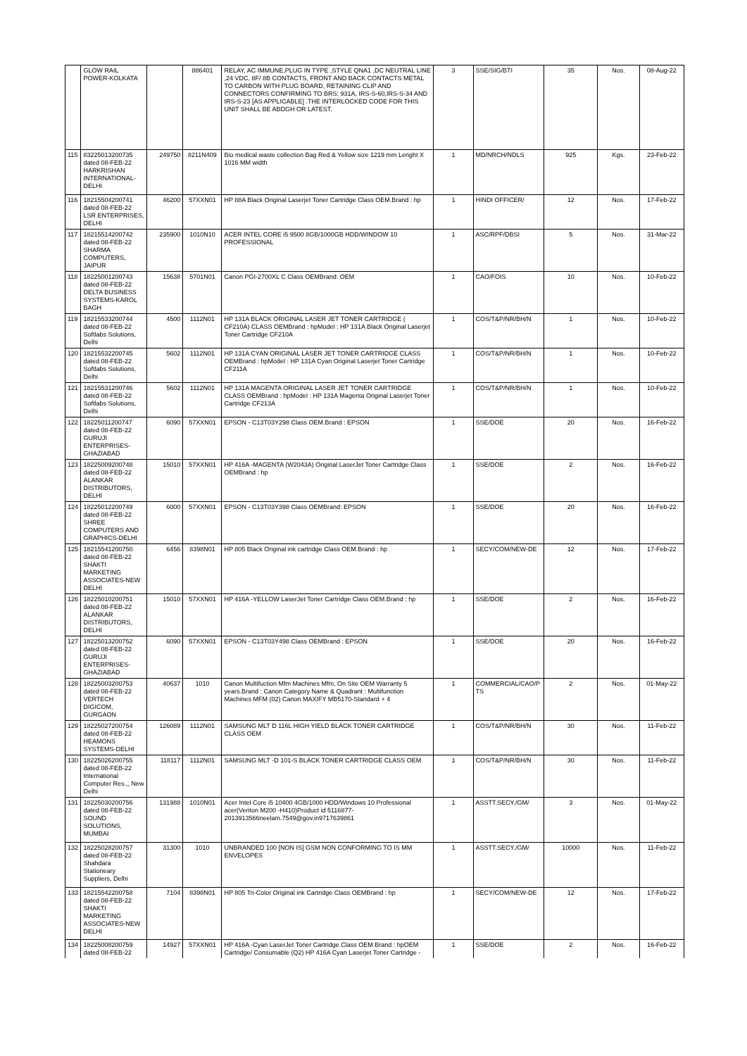| | GLOW RAIL POWER-KOLKATA | | 886401 | RELAY, AC IMMUNE,PLUG IN TYPE ,STYLE QNA1 ,DC NEUTRAL LINE ,24 VDC, 8F/ 8B CONTACTS, FRONT AND BACK CONTACTS METAL TO CARBON WITH PLUG BOARD, RETAINING CLIP AND CONNECTORS CONFIRMING TO BRS: 931A, IRS-S-60,IRS-S-34 AND IRS-S-23 [AS APPLICABLE] .THE INTERLOCKED CODE FOR THIS UNIT SHALL BE ABDGH OR LATEST. | 3 | SSE/SIG/BTI | 35 | Nos. | 08-Aug-22 |
| 115 | 83225013200735 dated 08-FEB-22 HARKRISHAN INTERNATIONAL-DELHI | 249750 | 8211N409 | Bio medical waste collection Bag Red & Yellow size 1219 mm Lenght X 1016 MM width | 1 | MD/NRCH/NDLS | 925 | Kgs. | 23-Feb-22 |
| 116 | 18215504200741 dated 08-FEB-22 LSR ENTERPRISES, DELHI | 46200 | 57XXN01 | HP 88A Black Original Laserjet Toner Cartridge Class OEM.Brand : hp | 1 | HINDI OFFICER/ | 12 | Nos. | 17-Feb-22 |
| 117 | 18215514200742 dated 08-FEB-22 SHARMA COMPUTERS, JAIPUR | 235900 | 1010N10 | ACER INTEL CORE i5 9500 8GB/1000GB HDD/WINDOW 10 PROFESSIONAL | 1 | ASC/RPF/DBSI | 5 | Nos. | 31-Mar-22 |
| 118 | 18225001200743 dated 08-FEB-22 DELTA BUSINESS SYSTEMS-KAROL BAGH | 15638 | 5701N01 | Canon PGI-2700XL C Class OEMBrand: OEM | 1 | CAO/FOIS | 10 | Nos. | 10-Feb-22 |
| 119 | 18215533200744 dated 08-FEB-22 Softlabs Solutions, Delhi | 4500 | 1112N01 | HP 131A BLACK ORIGINAL LASER JET TONER CARTRIDGE ( CF210A) CLASS OEMBrand : hpModel : HP 131A Black Original Laserjet Toner Cartridge CF210A | 1 | COS/T&P/NR/BH/N | 1 | Nos. | 10-Feb-22 |
| 120 | 18215532200745 dated 08-FEB-22 Softlabs Solutions, Delhi | 5602 | 1112N01 | HP 131A CYAN ORIGINAL LASER JET TONER CARTRIDGE CLASS OEMBrand : hpModel : HP 131A Cyan Original Laserjet Toner Cartridge CF211A | 1 | COS/T&P/NR/BH/N | 1 | Nos. | 10-Feb-22 |
| 121 | 18215531200746 dated 08-FEB-22 Softlabs Solutions, Delhi | 5602 | 1112N01 | HP 131A MAGENTA ORIGINAL LASER JET TONER CARTRIDGE CLASS OEMBrand : hpModel : HP 131A Magenta Original Laserjet Toner Cartridge CF213A | 1 | COS/T&P/NR/BH/N | 1 | Nos. | 10-Feb-22 |
| 122 | 18225011200747 dated 08-FEB-22 GURUJI ENTERPRISES-GHAZIABAD | 6090 | 57XXN01 | EPSON - C13T03Y298 Class OEM.Brand : EPSON | 1 | SSE/DOE | 20 | Nos. | 16-Feb-22 |
| 123 | 18225009200748 dated 08-FEB-22 ALANKAR DISTRIBUTORS, DELHI | 15010 | 57XXN01 | HP 416A -MAGENTA (W2043A) Original LaserJet Toner Cartridge Class OEMBrand : hp | 1 | SSE/DOE | 2 | Nos. | 16-Feb-22 |
| 124 | 18225012200749 dated 08-FEB-22 SHREE COMPUTERS AND GRAPHICS-DELHI | 6000 | 57XXN01 | EPSON - C13T03Y398 Class OEMBrand: EPSON | 1 | SSE/DOE | 20 | Nos. | 16-Feb-22 |
| 125 | 18215541200750 dated 08-FEB-22 SHAKTI MARKETING ASSOCIATES-NEW DELHI | 6456 | 8398N01 | HP 805 Black Original ink cartridge Class OEM.Brand : hp | 1 | SECY/COM/NEW-DE | 12 | Nos. | 17-Feb-22 |
| 126 | 18225010200751 dated 08-FEB-22 ALANKAR DISTRIBUTORS, DELHI | 15010 | 57XXN01 | HP 416A -YELLOW LaserJet Toner Cartridge Class OEM.Brand : hp | 1 | SSE/DOE | 2 | Nos. | 16-Feb-22 |
| 127 | 18225013200752 dated 08-FEB-22 GURUJI ENTERPRISES-GHAZIABAD | 6090 | 57XXN01 | EPSON - C13T03Y498 Class OEMBrand : EPSON | 1 | SSE/DOE | 20 | Nos. | 16-Feb-22 |
| 128 | 18225003200753 dated 08-FEB-22 VERTECH DIGICOM, GURGAON | 40637 | 1010 | Canon Multifuction Mfm Machines Mfm, On Site OEM Warranty 5 years.Brand : Canon Category Name & Quadrant : Multifunction Machines MFM (02) Canon MAXIFY MB5170-Standard + 4 | 1 | COMMERCIAL/CAO/P TS | 2 | Nos. | 01-May-22 |
| 129 | 18225027200754 dated 08-FEB-22 HEAMONS SYSTEMS-DELHI | 126089 | 1112N01 | SAMSUNG MLT D 116L HIGH YIELD BLACK TONER CARTRIDGE CLASS OEM | 1 | COS/T&P/NR/BH/N | 30 | Nos. | 11-Feb-22 |
| 130 | 18225026200755 dated 08-FEB-22 International Computer Res.,, New Delhi | 118117 | 1112N01 | SAMSUNG MLT -D 101-S BLACK TONER CARTRIDGE CLASS OEM | 1 | COS/T&P/NR/BH/N | 30 | Nos. | 11-Feb-22 |
| 131 | 18225030200756 dated 08-FEB-22 SOUND SOLUTIONS, MUMBAI | 131988 | 1010N01 | Acer Intel Core i5 10400 4GB/1000 HDD/Windows 10 Professional acer(Veriton M200 -H410)Product id 5116877-2013913566neelam.7549@gov.in9717639861 | 1 | ASSTT.SECY./GM/ | 3 | Nos. | 01-May-22 |
| 132 | 18225028200757 dated 08-FEB-22 Shahdara Stationeary Suppliers, Delhi | 31300 | 1010 | UNBRANDED 100 [NON IS] GSM NON CONFORMING TO IS MM ENVELOPES | 1 | ASSTT.SECY./GM/ | 10000 | Nos. | 11-Feb-22 |
| 133 | 18215542200758 dated 08-FEB-22 SHAKTI MARKETING ASSOCIATES-NEW DELHI | 7104 | 8398N01 | HP 805 Tri-Color Original ink Cartridge Class OEMBrand : hp | 1 | SECY/COM/NEW-DE | 12 | Nos. | 17-Feb-22 |
| 134 | 18225008200759 dated 08-FEB-22 | 14927 | 57XXN01 | HP 416A -Cyan LaserJet Toner Cartridge Class OEM Brand : hpOEM Cartridge/ Consumable (Q2) HP 416A Cyan Laserjet Toner Cartridge - | 1 | SSE/DOE | 2 | Nos. | 16-Feb-22 |